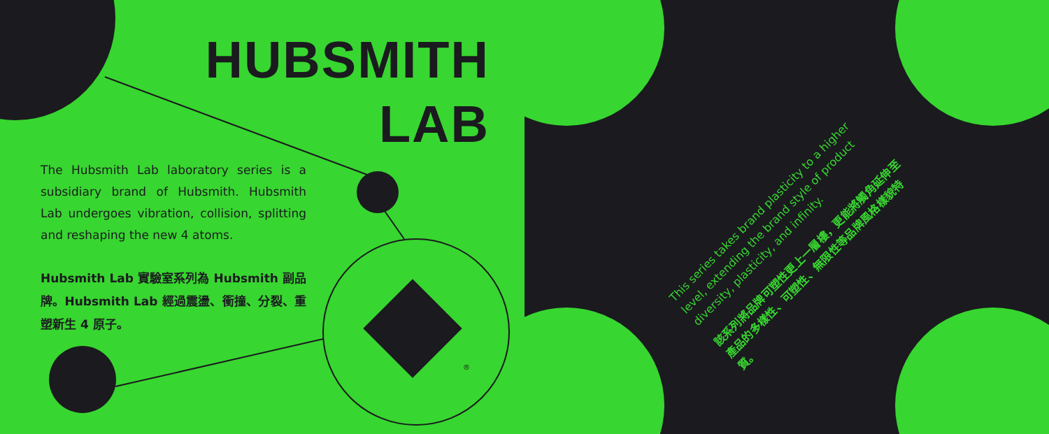HUBSMITH
LAB
The Hubsmith Lab laboratory series is a subsidiary brand of Hubsmith. Hubsmith Lab undergoes vibration, collision, splitting and reshaping the new 4 atoms.
Hubsmith Lab 實驗室系列為 Hubsmith 副品牌。Hubsmith Lab 經過震盪、衝撞、分裂、重塑新生 4 原子。
®
This series takes brand plasticity to a higher level, extending the brand style of product diversity, plasticity, and infinity.
該系列將品牌可塑性更上一層樓，更能將觸角延伸至產品的多樣性、可塑性、無限性等品牌風格樣貌特質。